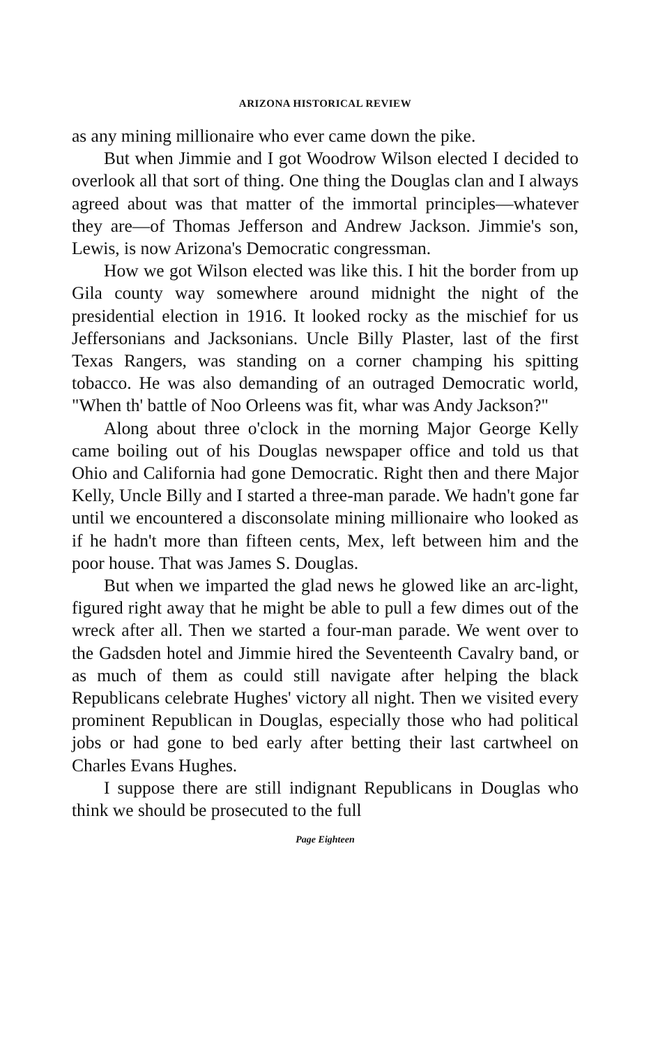ARIZONA HISTORICAL REVIEW
as any mining millionaire who ever came down the pike.
But when Jimmie and I got Woodrow Wilson elected I decided to overlook all that sort of thing. One thing the Douglas clan and I always agreed about was that matter of the immortal principles—whatever they are—of Thomas Jefferson and Andrew Jackson. Jimmie's son, Lewis, is now Arizona's Democratic congressman.
How we got Wilson elected was like this. I hit the border from up Gila county way somewhere around midnight the night of the presidential election in 1916. It looked rocky as the mischief for us Jeffersonians and Jacksonians. Uncle Billy Plaster, last of the first Texas Rangers, was standing on a corner champing his spitting tobacco. He was also demanding of an outraged Democratic world, "When th' battle of Noo Orleens was fit, whar was Andy Jackson?"
Along about three o'clock in the morning Major George Kelly came boiling out of his Douglas newspaper office and told us that Ohio and California had gone Democratic. Right then and there Major Kelly, Uncle Billy and I started a three-man parade. We hadn't gone far until we encountered a disconsolate mining millionaire who looked as if he hadn't more than fifteen cents, Mex, left between him and the poor house. That was James S. Douglas.
But when we imparted the glad news he glowed like an arc-light, figured right away that he might be able to pull a few dimes out of the wreck after all. Then we started a four-man parade. We went over to the Gadsden hotel and Jimmie hired the Seventeenth Cavalry band, or as much of them as could still navigate after helping the black Republicans celebrate Hughes' victory all night. Then we visited every prominent Republican in Douglas, especially those who had political jobs or had gone to bed early after betting their last cartwheel on Charles Evans Hughes.
I suppose there are still indignant Republicans in Douglas who think we should be prosecuted to the full
Page Eighteen